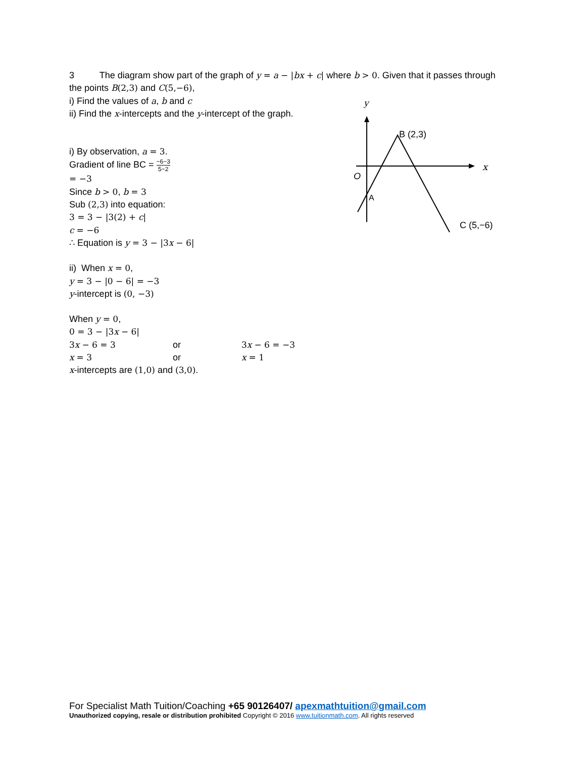y
x
O
B (2,3)
A
C (5,−6)
3 The diagram show part of the graph of y = a − |bx + c| where b > 0. Given that it passes through the points B(2,3) and C(5,−6),
i) Find the values of a, b and c
ii) Find the x-intercepts and the y-intercept of the graph.
i) By observation, a = 3.
Gradient of line BC = −6−3 5−2
= −3
Since b > 0, b = 3
Sub (2,3) into equation:
3 = 3 − |3(2) + c|
c = −6
∴ Equation is y = 3 − |3 x − 6|
ii) When x = 0,
y = 3 − |0 − 6| = −3
y-intercept is (0, −3)
When y = 0,
0 = 3 − |3 x − 6|
3 x − 6 = 3 or 3 x − 6 = −3
x = 3 or x = 1
x-intercepts are (1,0) and (3,0).
For Specialist Math Tuition/Coaching +65 90126407/ apexmathtuition@gmail.com
Unauthorized copying, resale or distribution prohibited Copyright © 2016 www.tuitionmath.com. All rights reserved